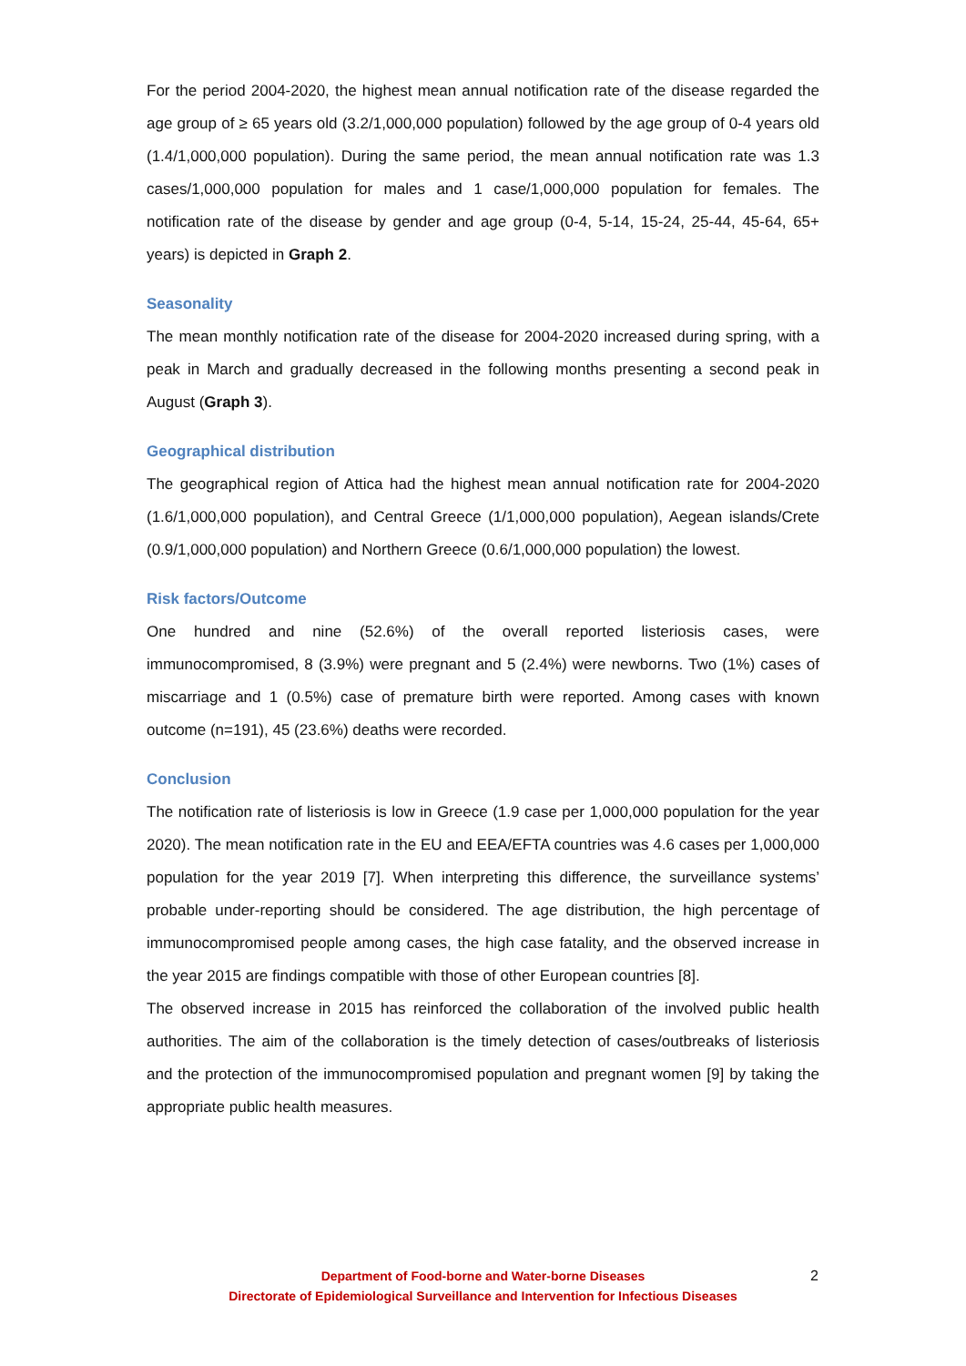For the period 2004-2020, the highest mean annual notification rate of the disease regarded the age group of ≥ 65 years old (3.2/1,000,000 population) followed by the age group of 0-4 years old (1.4/1,000,000 population). During the same period, the mean annual notification rate was 1.3 cases/1,000,000 population for males and 1 case/1,000,000 population for females. The notification rate of the disease by gender and age group (0-4, 5-14, 15-24, 25-44, 45-64, 65+ years) is depicted in Graph 2.
Seasonality
The mean monthly notification rate of the disease for 2004-2020 increased during spring, with a peak in March and gradually decreased in the following months presenting a second peak in August (Graph 3).
Geographical distribution
The geographical region of Attica had the highest mean annual notification rate for 2004-2020 (1.6/1,000,000 population), and Central Greece (1/1,000,000 population), Aegean islands/Crete (0.9/1,000,000 population) and Northern Greece (0.6/1,000,000 population) the lowest.
Risk factors/Outcome
One hundred and nine (52.6%) of the overall reported listeriosis cases, were immunocompromised, 8 (3.9%) were pregnant and 5 (2.4%) were newborns. Two (1%) cases of miscarriage and 1 (0.5%) case of premature birth were reported. Among cases with known outcome (n=191), 45 (23.6%) deaths were recorded.
Conclusion
The notification rate of listeriosis is low in Greece (1.9 case per 1,000,000 population for the year 2020). The mean notification rate in the EU and EEA/EFTA countries was 4.6 cases per 1,000,000 population for the year 2019 [7]. When interpreting this difference, the surveillance systems’ probable under-reporting should be considered. The age distribution, the high percentage of immunocompromised people among cases, the high case fatality, and the observed increase in the year 2015 are findings compatible with those of other European countries [8].
The observed increase in 2015 has reinforced the collaboration of the involved public health authorities. The aim of the collaboration is the timely detection of cases/outbreaks of listeriosis and the protection of the immunocompromised population and pregnant women [9] by taking the appropriate public health measures.
Department of Food-borne and Water-borne Diseases
Directorate of Epidemiological Surveillance and Intervention for Infectious Diseases
2